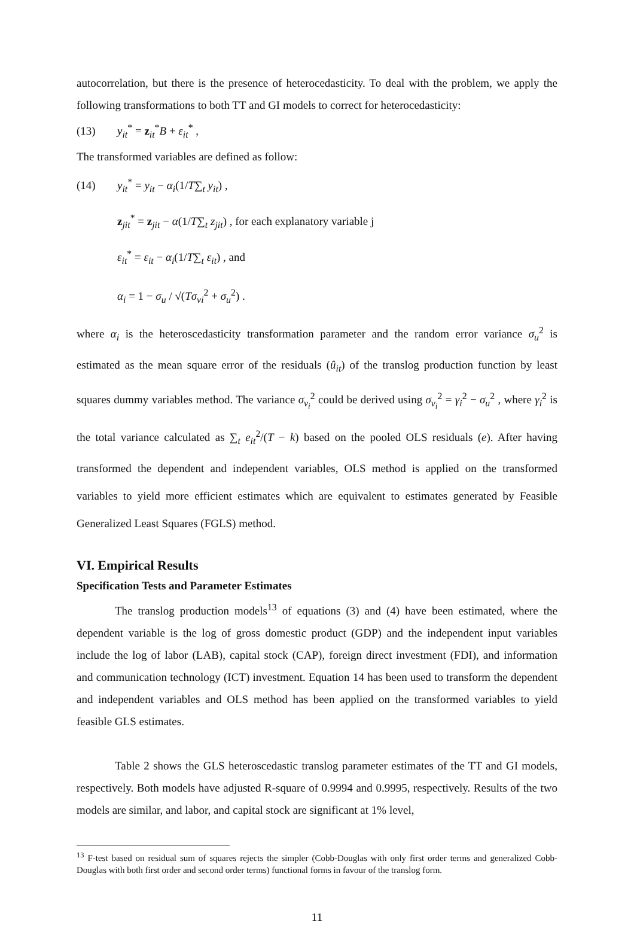autocorrelation, but there is the presence of heterocedasticity. To deal with the problem, we apply the following transformations to both TT and GI models to correct for heterocedasticity:
(13) y<sub>it</sub><sup>*</sup> = z<sub>it</sub><sup>*</sup>B + ε<sub>it</sub><sup>*</sup> ,
The transformed variables are defined as follow:
(14) y<sub>it</sub><sup>*</sup> = y<sub>it</sub> − α<sub>i</sub>(1/T∑<sub>t</sub> y<sub>it</sub>) ,
z<sub>jit</sub><sup>*</sup> = z<sub>jit</sub> − α(1/T∑<sub>t</sub> z<sub>jit</sub>) , for each explanatory variable j
ε<sub>it</sub><sup>*</sup> = ε<sub>it</sub> − α<sub>i</sub>(1/T∑<sub>t</sub> ε<sub>it</sub>) , and
α<sub>i</sub> = 1 − σ<sub>u</sub> / √(Tσ<sub>vi</sub><sup>2</sup> + σ<sub>u</sub><sup>2</sup>) .
where α<sub>i</sub> is the heteroscedasticity transformation parameter and the random error variance σ<sub>u</sub><sup>2</sup> is estimated as the mean square error of the residuals (û<sub>it</sub>) of the translog production function by least squares dummy variables method. The variance σ<sub>v<sub>i</sub></sub><sup>2</sup> could be derived using σ<sub>v<sub>i</sub></sub><sup>2</sup> = γ<sub>i</sub><sup>2</sup> − σ<sub>u</sub><sup>2</sup> , where γ<sub>i</sub><sup>2</sup> is the total variance calculated as ∑<sub>t</sub> e<sub>it</sub><sup>2</sup>/(T − k) based on the pooled OLS residuals (e). After having transformed the dependent and independent variables, OLS method is applied on the transformed variables to yield more efficient estimates which are equivalent to estimates generated by Feasible Generalized Least Squares (FGLS) method.
VI. Empirical Results
Specification Tests and Parameter Estimates
The translog production models<sup>13</sup> of equations (3) and (4) have been estimated, where the dependent variable is the log of gross domestic product (GDP) and the independent input variables include the log of labor (LAB), capital stock (CAP), foreign direct investment (FDI), and information and communication technology (ICT) investment. Equation 14 has been used to transform the dependent and independent variables and OLS method has been applied on the transformed variables to yield feasible GLS estimates.
Table 2 shows the GLS heteroscedastic translog parameter estimates of the TT and GI models, respectively. Both models have adjusted R-square of 0.9994 and 0.9995, respectively. Results of the two models are similar, and labor, and capital stock are significant at 1% level,
<sup>13</sup> F-test based on residual sum of squares rejects the simpler (Cobb-Douglas with only first order terms and generalized Cobb-Douglas with both first order and second order terms) functional forms in favour of the translog form.
11